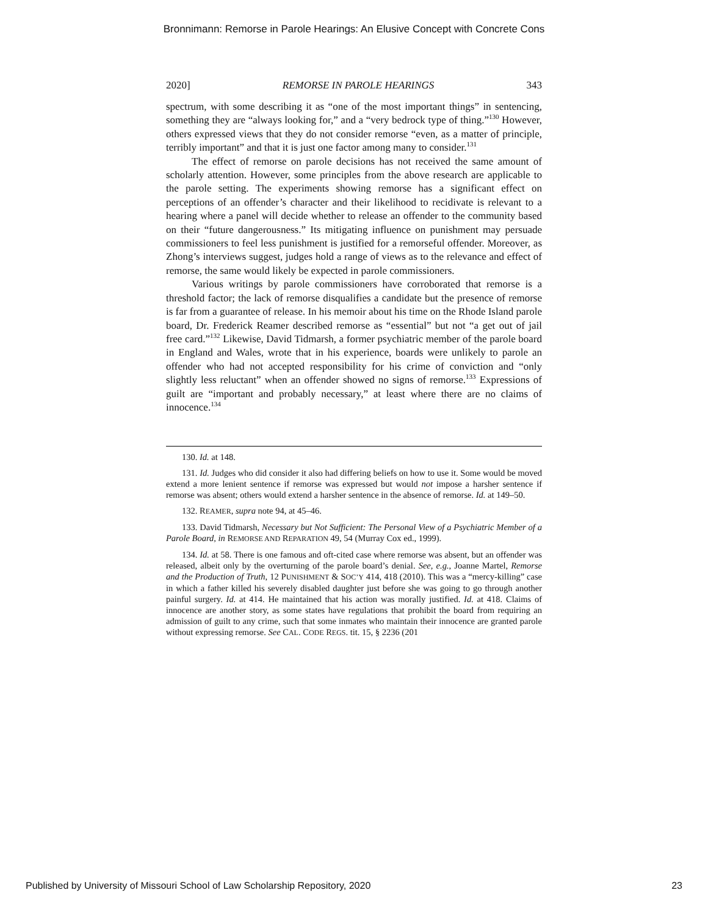Bronnimann: Remorse in Parole Hearings: An Elusive Concept with Concrete Cons
2020] REMORSE IN PAROLE HEARINGS 343
spectrum, with some describing it as “one of the most important things” in sentencing, something they are “always looking for,” and a “very bedrock type of thing.”<sup>130</sup> However, others expressed views that they do not consider remorse “even, as a matter of principle, terribly important” and that it is just one factor among many to consider.<sup>131</sup>
The effect of remorse on parole decisions has not received the same amount of scholarly attention. However, some principles from the above research are applicable to the parole setting. The experiments showing remorse has a significant effect on perceptions of an offender’s character and their likelihood to recidivate is relevant to a hearing where a panel will decide whether to release an offender to the community based on their “future dangerousness.” Its mitigating influence on punishment may persuade commissioners to feel less punishment is justified for a remorseful offender. Moreover, as Zhong’s interviews suggest, judges hold a range of views as to the relevance and effect of remorse, the same would likely be expected in parole commissioners.
Various writings by parole commissioners have corroborated that remorse is a threshold factor; the lack of remorse disqualifies a candidate but the presence of remorse is far from a guarantee of release. In his memoir about his time on the Rhode Island parole board, Dr. Frederick Reamer described remorse as “essential” but not “a get out of jail free card.”<sup>132</sup> Likewise, David Tidmarsh, a former psychiatric member of the parole board in England and Wales, wrote that in his experience, boards were unlikely to parole an offender who had not accepted responsibility for his crime of conviction and “only slightly less reluctant” when an offender showed no signs of remorse.<sup>133</sup> Expressions of guilt are “important and probably necessary,” at least where there are no claims of innocence.<sup>134</sup>
130. Id. at 148.
131. Id. Judges who did consider it also had differing beliefs on how to use it. Some would be moved extend a more lenient sentence if remorse was expressed but would not impose a harsher sentence if remorse was absent; others would extend a harsher sentence in the absence of remorse. Id. at 149–50.
132. REAMER, supra note 94, at 45–46.
133. David Tidmarsh, Necessary but Not Sufficient: The Personal View of a Psychiatric Member of a Parole Board, in REMORSE AND REPARATION 49, 54 (Murray Cox ed., 1999).
134. Id. at 58. There is one famous and oft-cited case where remorse was absent, but an offender was released, albeit only by the overturning of the parole board’s denial. See, e.g., Joanne Martel, Remorse and the Production of Truth, 12 PUNISHMENT & SOC’Y 414, 418 (2010). This was a “mercy-killing” case in which a father killed his severely disabled daughter just before she was going to go through another painful surgery. Id. at 414. He maintained that his action was morally justified. Id. at 418. Claims of innocence are another story, as some states have regulations that prohibit the board from requiring an admission of guilt to any crime, such that some inmates who maintain their innocence are granted parole without expressing remorse. See CAL. CODE REGS. tit. 15, § 2236 (201
Published by University of Missouri School of Law Scholarship Repository, 2020 23